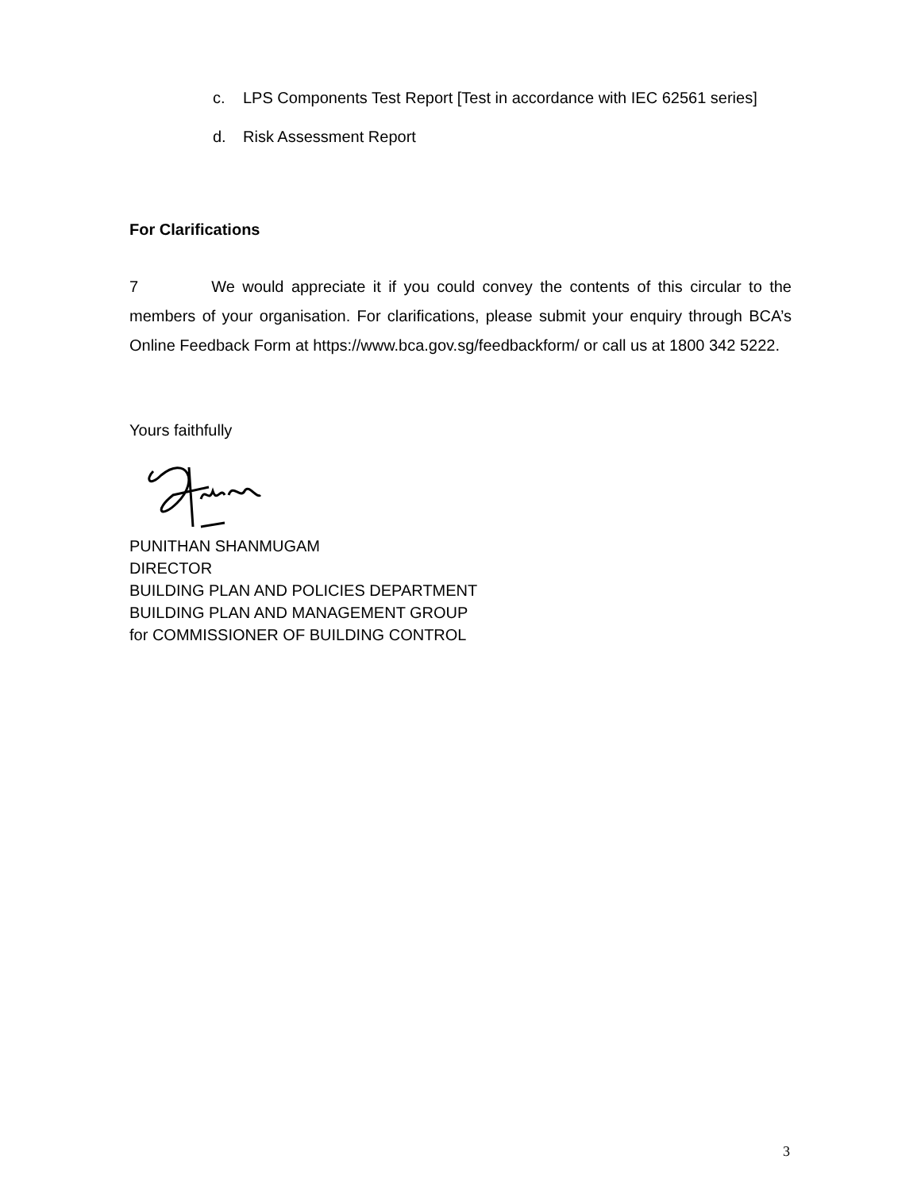c. LPS Components Test Report [Test in accordance with IEC 62561 series]
d. Risk Assessment Report
For Clarifications
7 We would appreciate it if you could convey the contents of this circular to the members of your organisation. For clarifications, please submit your enquiry through BCA’s Online Feedback Form at https://www.bca.gov.sg/feedbackform/ or call us at 1800 342 5222.
Yours faithfully
PUNITHAN SHANMUGAM
DIRECTOR
BUILDING PLAN AND POLICIES DEPARTMENT
BUILDING PLAN AND MANAGEMENT GROUP
for COMMISSIONER OF BUILDING CONTROL
3